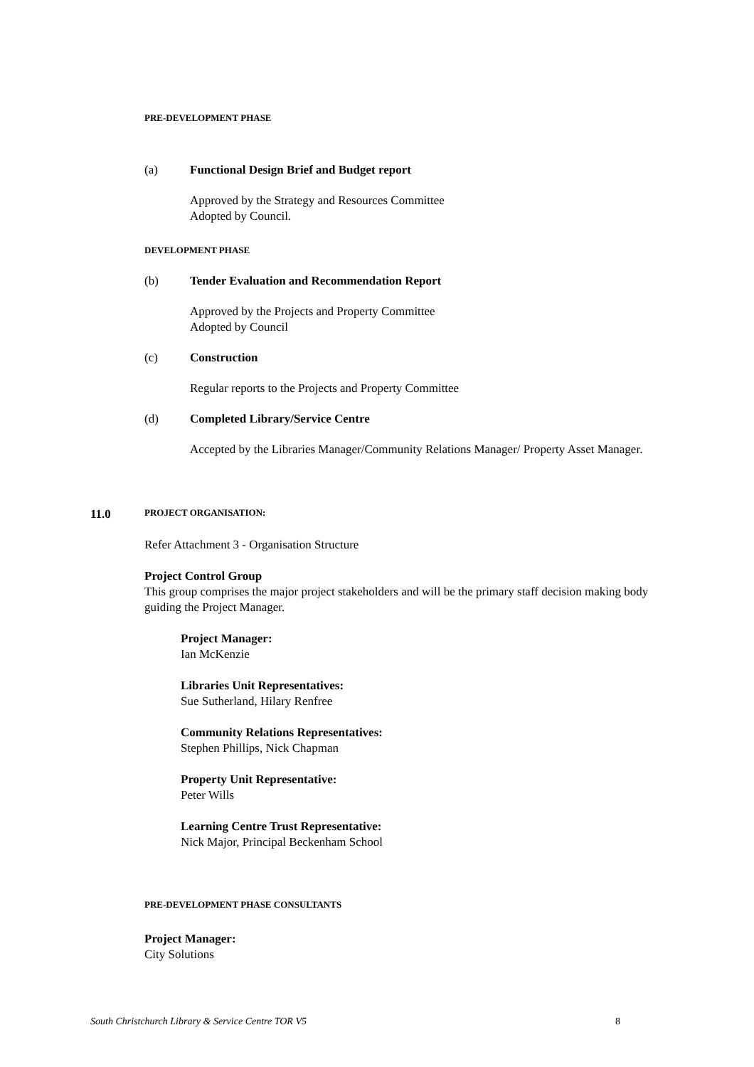PRE-DEVELOPMENT PHASE
(a) Functional Design Brief and Budget report
Approved by the Strategy and Resources Committee
Adopted by Council.
DEVELOPMENT PHASE
(b) Tender Evaluation and Recommendation Report
Approved by the Projects and Property Committee
Adopted by Council
(c) Construction
Regular reports to the Projects and Property Committee
(d) Completed Library/Service Centre
Accepted by the Libraries Manager/Community Relations Manager/ Property Asset Manager.
11.0 PROJECT ORGANISATION:
Refer Attachment 3 - Organisation Structure
Project Control Group
This group comprises the major project stakeholders and will be the primary staff decision making body guiding the Project Manager.
Project Manager:
Ian McKenzie
Libraries Unit Representatives:
Sue Sutherland, Hilary Renfree
Community Relations Representatives:
Stephen Phillips, Nick Chapman
Property Unit Representative:
Peter Wills
Learning Centre Trust Representative:
Nick Major, Principal Beckenham School
PRE-DEVELOPMENT PHASE CONSULTANTS
Project Manager:
City Solutions
South Christchurch Library & Service Centre TOR V5 8